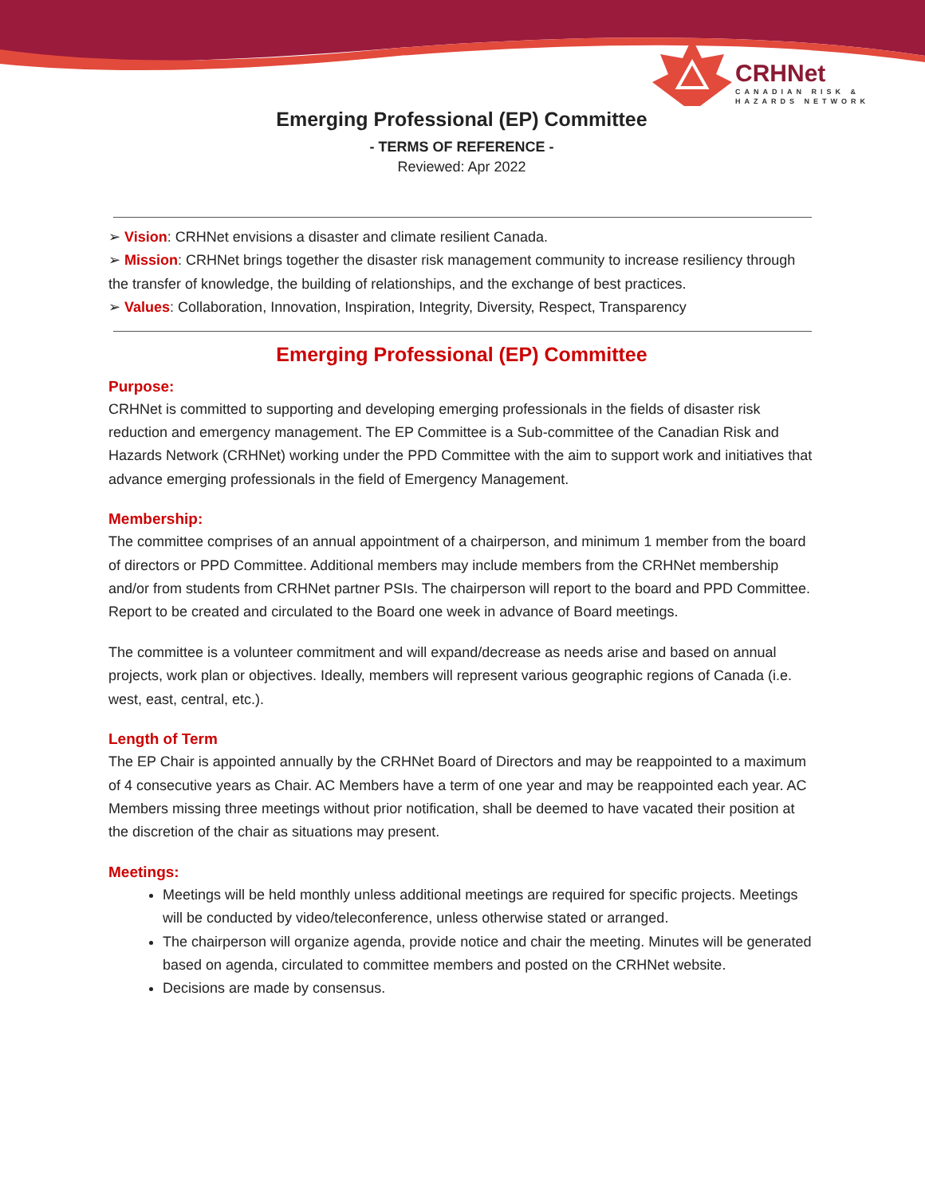CRHNet
CANADIAN RISK &
HAZARDS NETWORK
Emerging Professional (EP) Committee
- TERMS OF REFERENCE -
Reviewed: Apr 2022
➢ Vision: CRHNet envisions a disaster and climate resilient Canada.
➢ Mission: CRHNet brings together the disaster risk management community to increase resiliency through the transfer of knowledge, the building of relationships, and the exchange of best practices.
➢ Values: Collaboration, Innovation, Inspiration, Integrity, Diversity, Respect, Transparency
Emerging Professional (EP) Committee
Purpose:
CRHNet is committed to supporting and developing emerging professionals in the fields of disaster risk reduction and emergency management. The EP Committee is a Sub-committee of the Canadian Risk and Hazards Network (CRHNet) working under the PPD Committee with the aim to support work and initiatives that advance emerging professionals in the field of Emergency Management.
Membership:
The committee comprises of an annual appointment of a chairperson, and minimum 1 member from the board of directors or PPD Committee. Additional members may include members from the CRHNet membership and/or from students from CRHNet partner PSIs. The chairperson will report to the board and PPD Committee. Report to be created and circulated to the Board one week in advance of Board meetings.
The committee is a volunteer commitment and will expand/decrease as needs arise and based on annual projects, work plan or objectives. Ideally, members will represent various geographic regions of Canada (i.e. west, east, central, etc.).
Length of Term
The EP Chair is appointed annually by the CRHNet Board of Directors and may be reappointed to a maximum of 4 consecutive years as Chair. AC Members have a term of one year and may be reappointed each year. AC Members missing three meetings without prior notification, shall be deemed to have vacated their position at the discretion of the chair as situations may present.
Meetings:
Meetings will be held monthly unless additional meetings are required for specific projects. Meetings will be conducted by video/teleconference, unless otherwise stated or arranged.
The chairperson will organize agenda, provide notice and chair the meeting. Minutes will be generated based on agenda, circulated to committee members and posted on the CRHNet website.
Decisions are made by consensus.